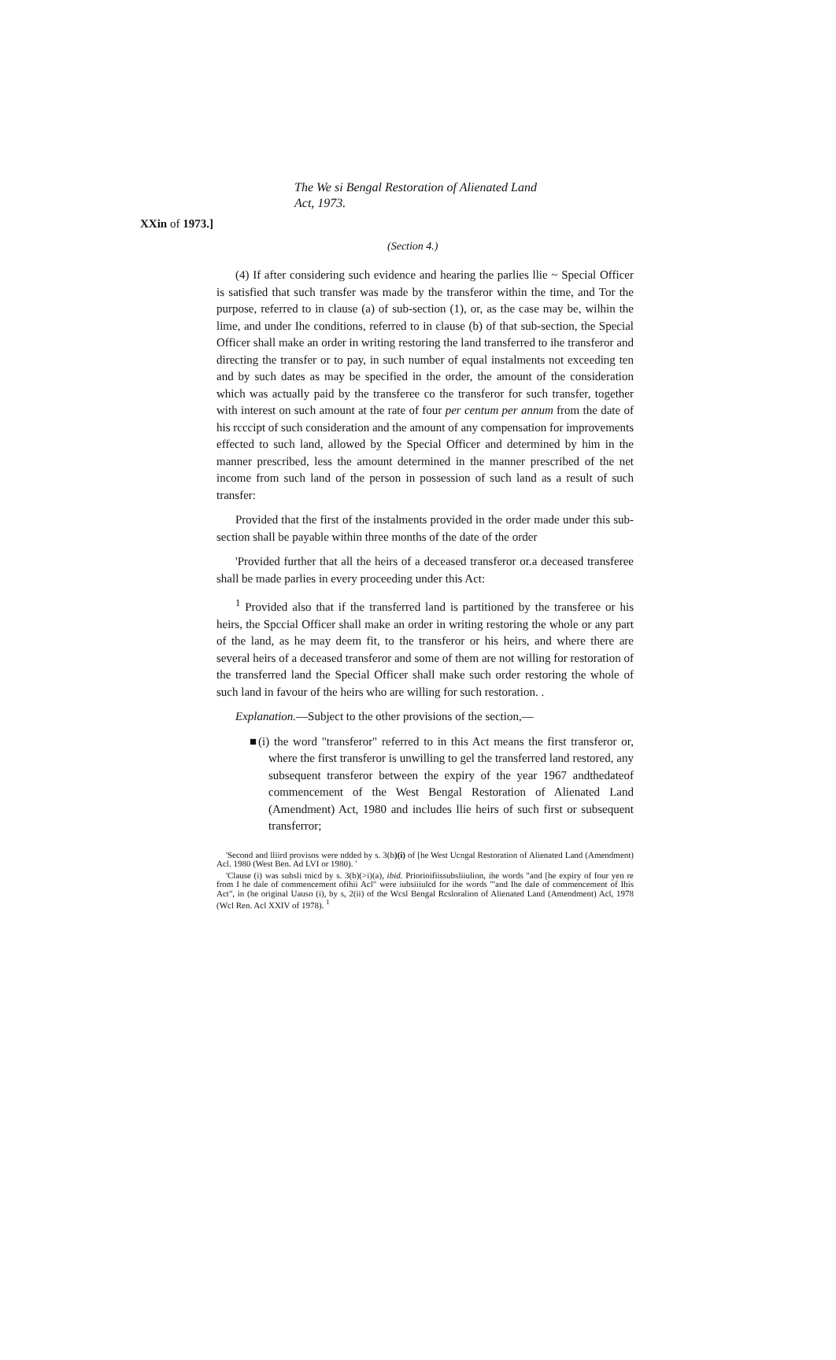The We si Bengal Restoration of Alienated Land
Act, 1973.
XXin of 1973.]
(Section 4.)
(4) If after considering such evidence and hearing the parlies llie ~ Special Officer is satisfied that such transfer was made by the transferor within the time, and Tor the purpose, referred to in clause (a) of sub-section (1), or, as the case may be, wilhin the lime, and under Ihe conditions, referred to in clause (b) of that sub-section, the Special Officer shall make an order in writing restoring the land transferred to ihe transferor and directing the transfer or to pay, in such number of equal instalments not exceeding ten and by such dates as may be specified in the order, the amount of the consideration which was actually paid by the transferee co the transferor for such transfer, together with interest on such amount at the rate of four per centum per annum from the date of his rcccipt of such consideration and the amount of any compensation for improvements effected to such land, allowed by the Special Officer and determined by him in the manner prescribed, less the amount determined in the manner prescribed of the net income from such land of the person in possession of such land as a result of such transfer:
Provided that the first of the instalments provided in the order made under this sub-section shall be payable within three months of the date of the order
'Provided further that all the heirs of a deceased transferor or.a deceased transferee shall be made parlies in every proceeding under this Act:
<sup>1</sup> Provided also that if the transferred land is partitioned by the transferee or his heirs, the Spccial Officer shall make an order in writing restoring the whole or any part of the land, as he may deem fit, to the transferor or his heirs, and where there are several heirs of a deceased transferor and some of them are not willing for restoration of the transferred land the Special Officer shall make such order restoring the whole of such land in favour of the heirs who are willing for such restoration. .
Explanation.—Subject to the other provisions of the section,—
■(i) the word "transferor" referred to in this Act means the first transferor or, where the first transferor is unwilling to gel the transferred land restored, any subsequent transferor between the expiry of the year 1967 andthedateof commencement of the West Bengal Restoration of Alienated Land (Amendment) Act, 1980 and includes llie heirs of such first or subsequent transferror;
'Second and lliird provisos were ndded by s. 3(b)(i) of [he West Ucngal Restoration of Alienated Land (Amendment) Acl. 1980 (West Ben. Ad LVI or 1980). '
'Clause (i) was subsli tnicd by s. 3(b)(>i)(a), ibid. Priorioifiissubsliiulion, ihe words "and [he expiry of four yen re from I he dale of commencement ofihii Acl" were iubsiiiulcd for ihe words "'and Ihe dale of commencement of Ihis Act", in (he original Uauso (i), by s, 2(ii) of the Wcsl Bengal Rcsloralion of Alienated Land (Amendment) Acl, 1978 (Wcl Ren. Acl XXIV of 1978). <sup>1</sup>